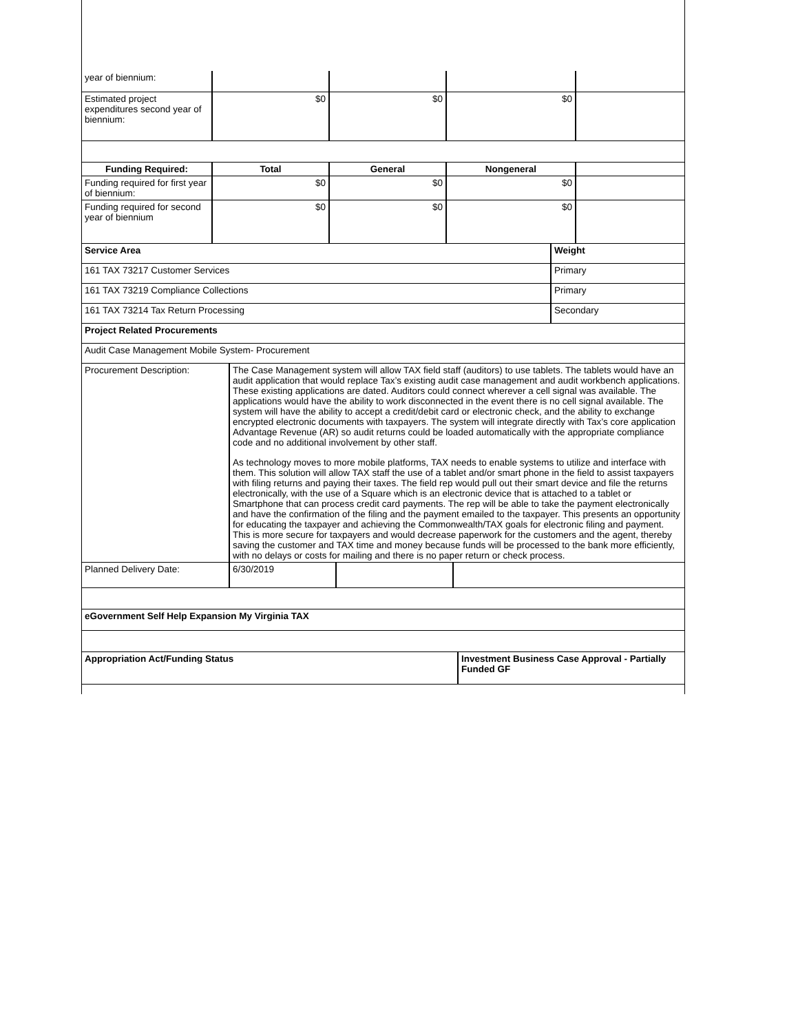| year of biennium: | | | | |
| Estimated project expenditures second year of biennium: | $0 | $0 | $0 | |
| Funding Required: | Total | General | Nongeneral | |
| Funding required for first year of biennium: | $0 | $0 | $0 | |
| Funding required for second year of biennium | $0 | $0 | $0 | |
| Service Area | Weight |
| 161 TAX 73217 Customer Services | Primary |
| 161 TAX 73219 Compliance Collections | Primary |
| 161 TAX 73214 Tax Return Processing | Secondary |
| Project Related Procurements | |
| Audit Case Management Mobile System- Procurement | |
| Procurement Description: | The Case Management system will allow TAX field staff (auditors) to use tablets. The tablets would have an audit application that would replace Tax’s existing audit case management and audit workbench applications. These existing applications are dated. Auditors could connect wherever a cell signal was available. The applications would have the ability to work disconnected in the event there is no cell signal available. The system will have the ability to accept a credit/debit card or electronic check, and the ability to exchange encrypted electronic documents with taxpayers. The system will integrate directly with Tax’s core application Advantage Revenue (AR) so audit returns could be loaded automatically with the appropriate compliance code and no additional involvement by other staff. As technology moves to more mobile platforms, TAX needs to enable systems to utilize and interface with them. This solution will allow TAX staff the use of a tablet and/or smart phone in the field to assist taxpayers with filing returns and paying their taxes. The field rep would pull out their smart device and file the returns electronically, with the use of a Square which is an electronic device that is attached to a tablet or Smartphone that can process credit card payments. The rep will be able to take the payment electronically and have the confirmation of the filing and the payment emailed to the taxpayer. This presents an opportunity for educating the taxpayer and achieving the Commonwealth/TAX goals for electronic filing and payment. This is more secure for taxpayers and would decrease paperwork for the customers and the agent, thereby saving the customer and TAX time and money because funds will be processed to the bank more efficiently, with no delays or costs for mailing and there is no paper return or check process. | | |
| Planned Delivery Date: | 6/30/2019 | | |
| eGovernment Self Help Expansion My Virginia TAX |
| Appropriation Act/Funding Status | Investment Business Case Approval - Partially Funded GF |